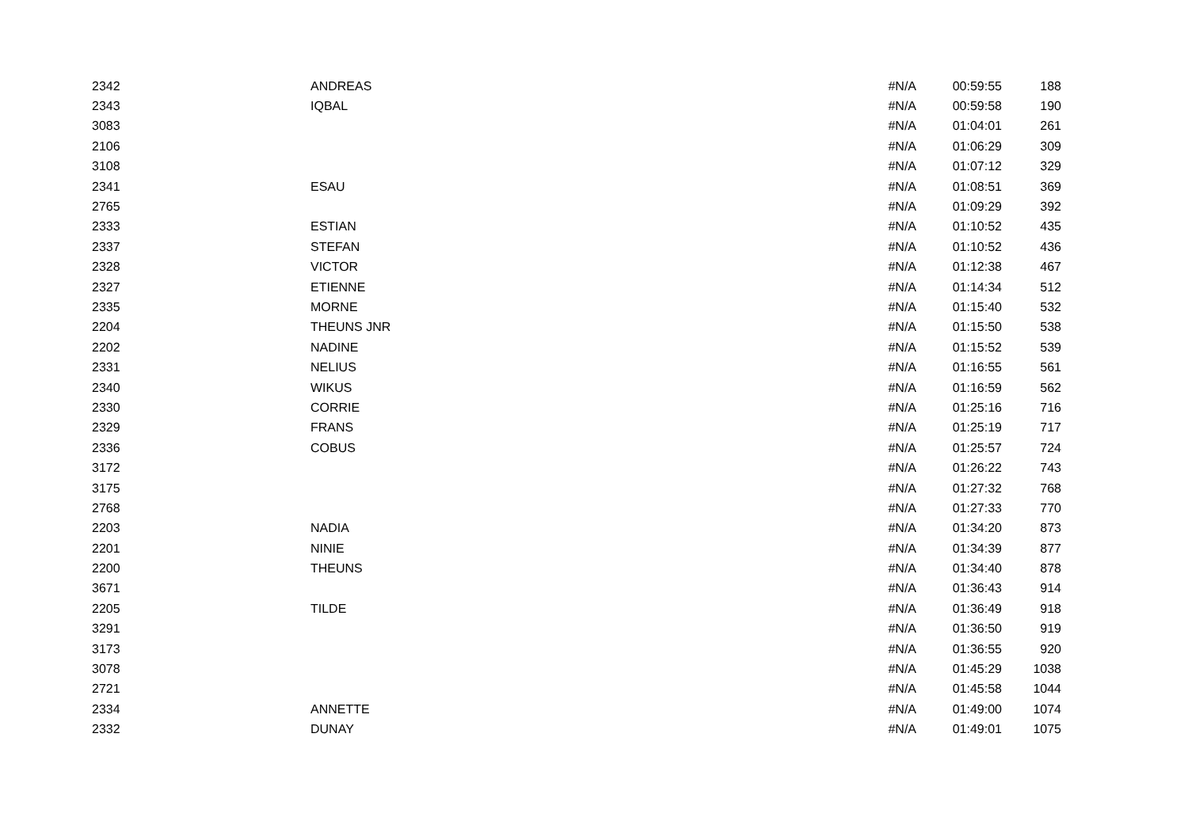| 2342 | ANDREAS | #N/A | 00:59:55 | 188 |
| 2343 | IQBAL | #N/A | 00:59:58 | 190 |
| 3083 | | #N/A | 01:04:01 | 261 |
| 2106 | | #N/A | 01:06:29 | 309 |
| 3108 | | #N/A | 01:07:12 | 329 |
| 2341 | ESAU | #N/A | 01:08:51 | 369 |
| 2765 | | #N/A | 01:09:29 | 392 |
| 2333 | ESTIAN | #N/A | 01:10:52 | 435 |
| 2337 | STEFAN | #N/A | 01:10:52 | 436 |
| 2328 | VICTOR | #N/A | 01:12:38 | 467 |
| 2327 | ETIENNE | #N/A | 01:14:34 | 512 |
| 2335 | MORNE | #N/A | 01:15:40 | 532 |
| 2204 | THEUNS JNR | #N/A | 01:15:50 | 538 |
| 2202 | NADINE | #N/A | 01:15:52 | 539 |
| 2331 | NELIUS | #N/A | 01:16:55 | 561 |
| 2340 | WIKUS | #N/A | 01:16:59 | 562 |
| 2330 | CORRIE | #N/A | 01:25:16 | 716 |
| 2329 | FRANS | #N/A | 01:25:19 | 717 |
| 2336 | COBUS | #N/A | 01:25:57 | 724 |
| 3172 | | #N/A | 01:26:22 | 743 |
| 3175 | | #N/A | 01:27:32 | 768 |
| 2768 | | #N/A | 01:27:33 | 770 |
| 2203 | NADIA | #N/A | 01:34:20 | 873 |
| 2201 | NINIE | #N/A | 01:34:39 | 877 |
| 2200 | THEUNS | #N/A | 01:34:40 | 878 |
| 3671 | | #N/A | 01:36:43 | 914 |
| 2205 | TILDE | #N/A | 01:36:49 | 918 |
| 3291 | | #N/A | 01:36:50 | 919 |
| 3173 | | #N/A | 01:36:55 | 920 |
| 3078 | | #N/A | 01:45:29 | 1038 |
| 2721 | | #N/A | 01:45:58 | 1044 |
| 2334 | ANNETTE | #N/A | 01:49:00 | 1074 |
| 2332 | DUNAY | #N/A | 01:49:01 | 1075 |